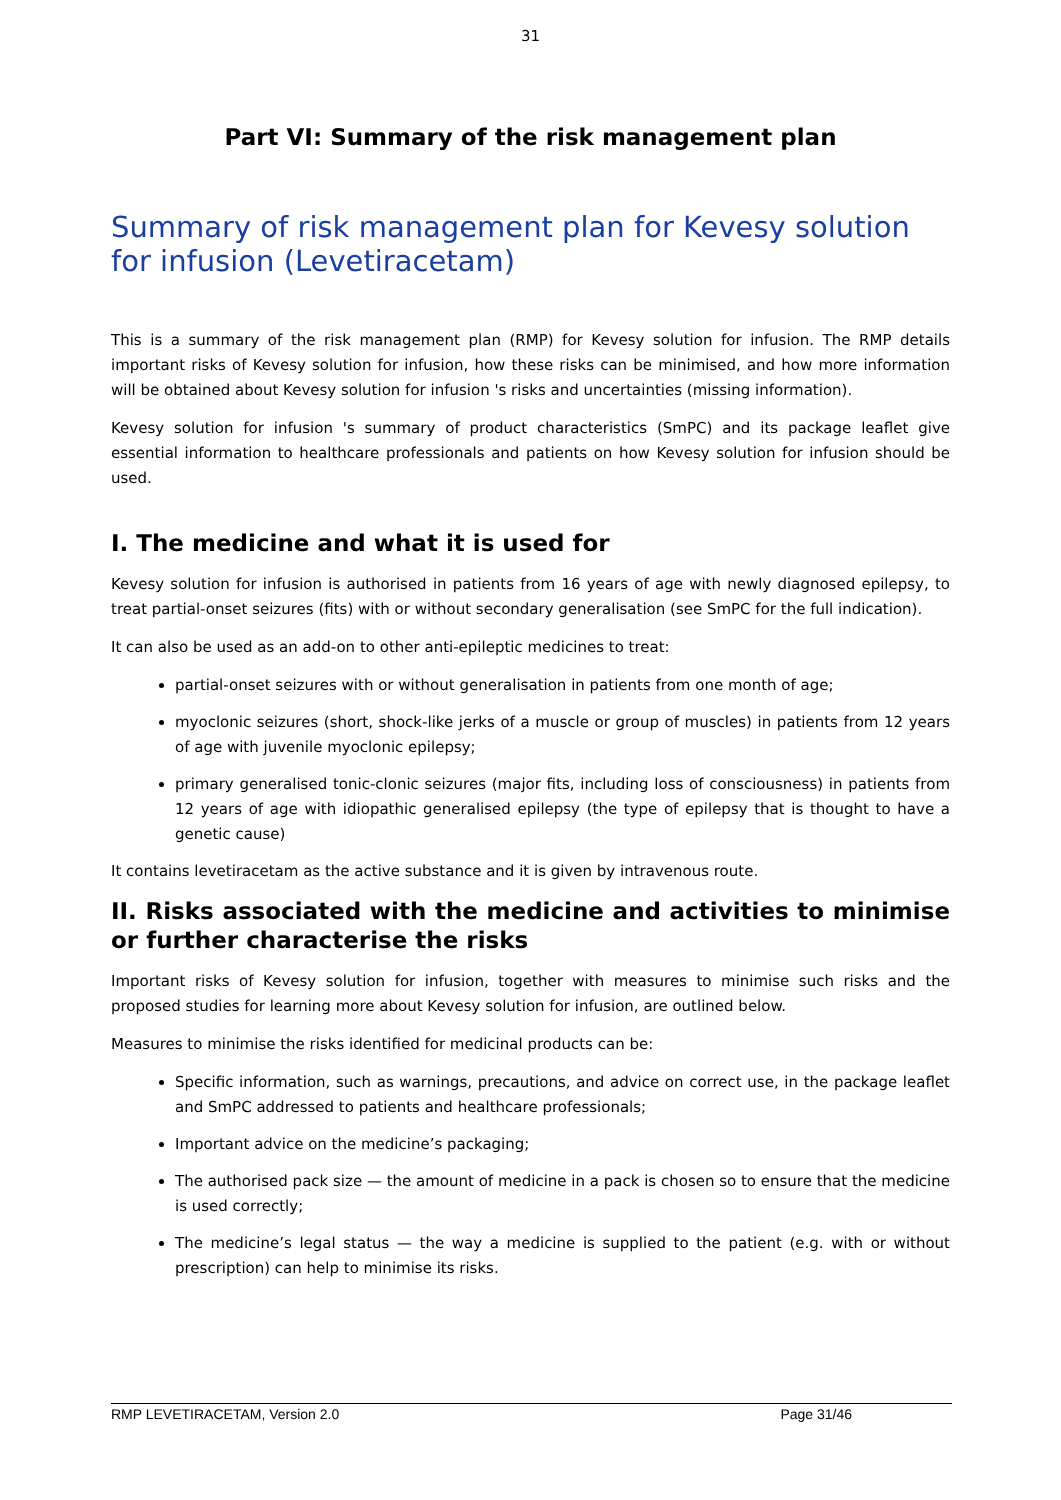31
Part VI: Summary of the risk management plan
Summary of risk management plan for Kevesy solution for infusion (Levetiracetam)
This is a summary of the risk management plan (RMP) for Kevesy solution for infusion. The RMP details important risks of Kevesy solution for infusion, how these risks can be minimised, and how more information will be obtained about Kevesy solution for infusion 's risks and uncertainties (missing information).
Kevesy solution for infusion 's summary of product characteristics (SmPC) and its package leaflet give essential information to healthcare professionals and patients on how Kevesy solution for infusion should be used.
I. The medicine and what it is used for
Kevesy solution for infusion is authorised in patients from 16 years of age with newly diagnosed epilepsy, to treat partial-onset seizures (fits) with or without secondary generalisation (see SmPC for the full indication).
It can also be used as an add-on to other anti-epileptic medicines to treat:
partial-onset seizures with or without generalisation in patients from one month of age;
myoclonic seizures (short, shock-like jerks of a muscle or group of muscles) in patients from 12 years of age with juvenile myoclonic epilepsy;
primary generalised tonic-clonic seizures (major fits, including loss of consciousness) in patients from 12 years of age with idiopathic generalised epilepsy (the type of epilepsy that is thought to have a genetic cause)
It contains levetiracetam as the active substance and it is given by intravenous route.
II. Risks associated with the medicine and activities to minimise or further characterise the risks
Important risks of Kevesy solution for infusion, together with measures to minimise such risks and the proposed studies for learning more about Kevesy solution for infusion, are outlined below.
Measures to minimise the risks identified for medicinal products can be:
Specific information, such as warnings, precautions, and advice on correct use, in the package leaflet and SmPC addressed to patients and healthcare professionals;
Important advice on the medicine’s packaging;
The authorised pack size — the amount of medicine in a pack is chosen so to ensure that the medicine is used correctly;
The medicine’s legal status — the way a medicine is supplied to the patient (e.g. with or without prescription) can help to minimise its risks.
RMP LEVETIRACETAM, Version 2.0 Page 31/46